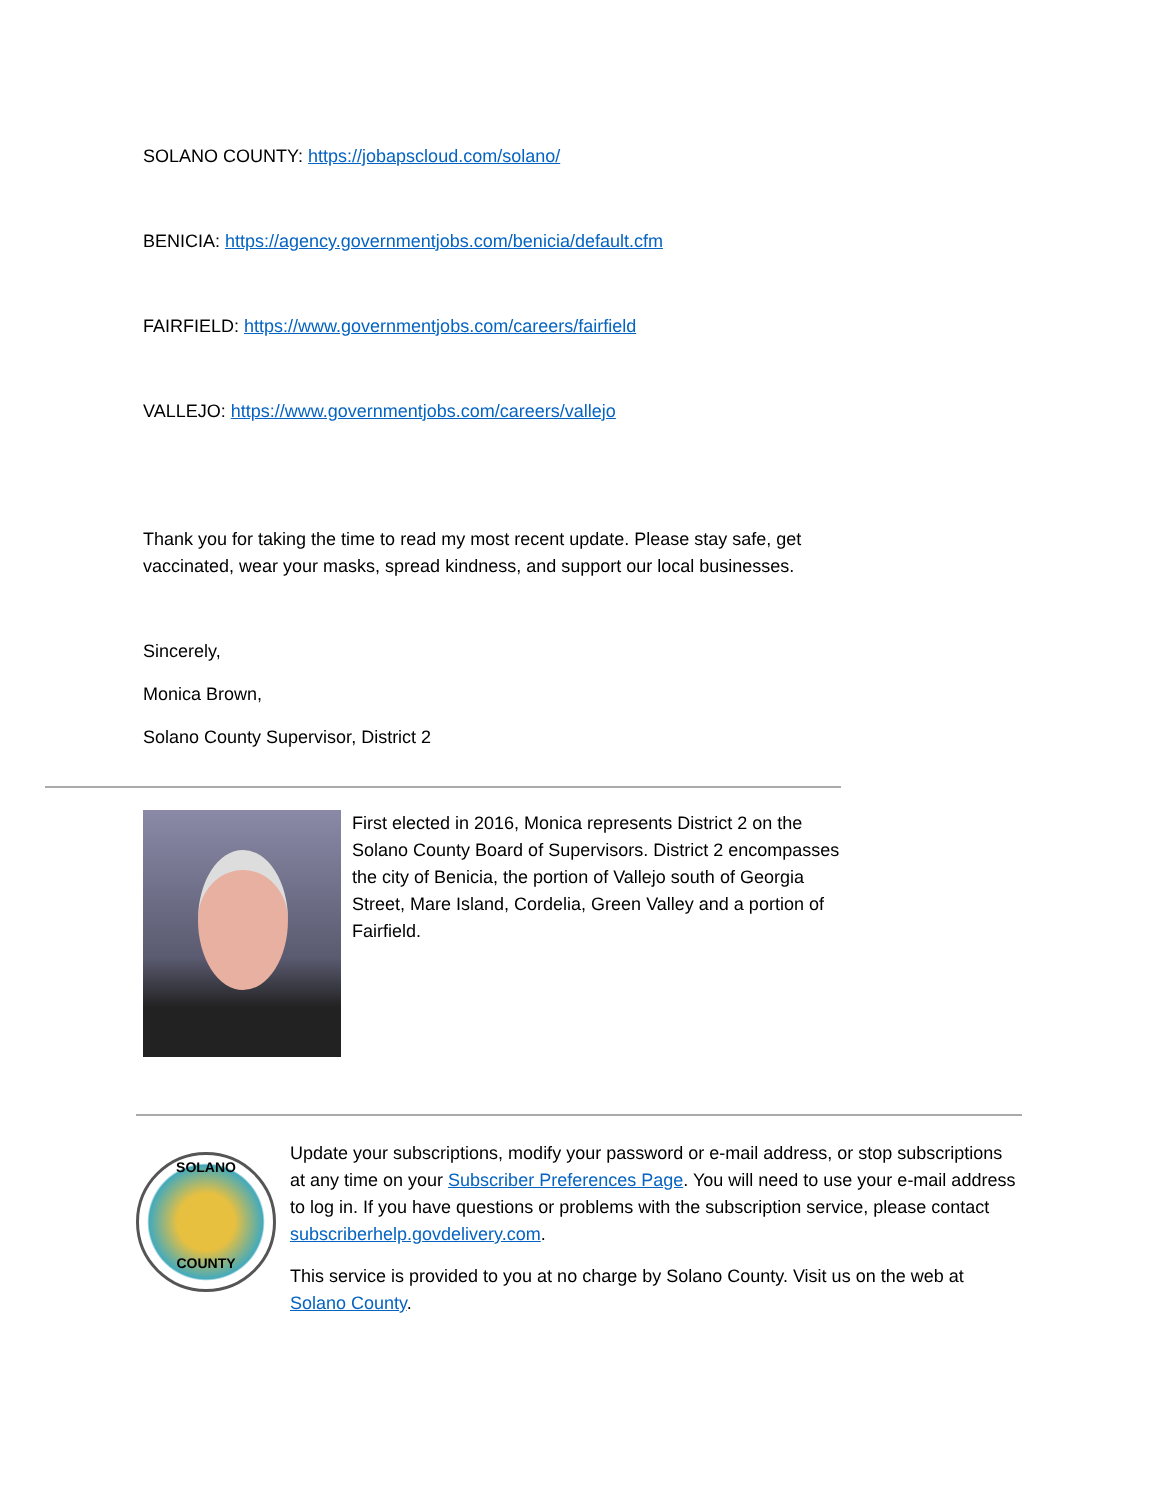SOLANO COUNTY: https://jobapscloud.com/solano/
BENICIA: https://agency.governmentjobs.com/benicia/default.cfm
FAIRFIELD: https://www.governmentjobs.com/careers/fairfield
VALLEJO: https://www.governmentjobs.com/careers/vallejo
Thank you for taking the time to read my most recent update. Please stay safe, get vaccinated, wear your masks, spread kindness, and support our local businesses.
Sincerely,
Monica Brown,
Solano County Supervisor, District 2
First elected in 2016, Monica represents District 2 on the Solano County Board of Supervisors. District 2 encompasses the city of Benicia, the portion of Vallejo south of Georgia Street, Mare Island, Cordelia, Green Valley and a portion of Fairfield.
SOLANO
COUNTY
Update your subscriptions, modify your password or e-mail address, or stop subscriptions at any time on your Subscriber Preferences Page. You will need to use your e-mail address to log in. If you have questions or problems with the subscription service, please contact subscriberhelp.govdelivery.com.
This service is provided to you at no charge by Solano County. Visit us on the web at Solano County.